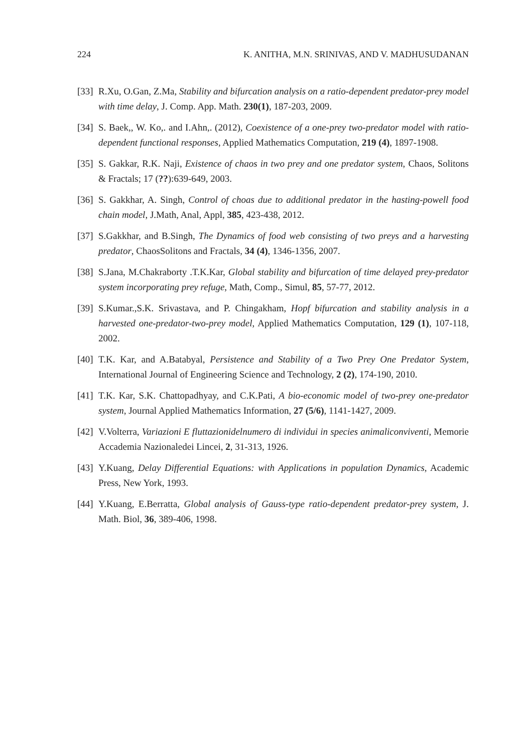224 K. ANITHA, M.N. SRINIVAS, AND V. MADHUSUDANAN
[33] R.Xu, O.Gan, Z.Ma, Stability and bifurcation analysis on a ratio-dependent predator-prey model with time delay, J. Comp. App. Math. 230(1), 187-203, 2009.
[34] S. Baek,, W. Ko,. and I.Ahn,. (2012), Coexistence of a one-prey two-predator model with ratio-dependent functional responses, Applied Mathematics Computation, 219 (4), 1897-1908.
[35] S. Gakkar, R.K. Naji, Existence of chaos in two prey and one predator system, Chaos, Solitons & Fractals; 17 (??):639-649, 2003.
[36] S. Gakkhar, A. Singh, Control of choas due to additional predator in the hasting-powell food chain model, J.Math, Anal, Appl, 385, 423-438, 2012.
[37] S.Gakkhar, and B.Singh, The Dynamics of food web consisting of two preys and a harvesting predator, ChaosSolitons and Fractals, 34 (4), 1346-1356, 2007.
[38] S.Jana, M.Chakraborty .T.K.Kar, Global stability and bifurcation of time delayed prey-predator system incorporating prey refuge, Math, Comp., Simul, 85, 57-77, 2012.
[39] S.Kumar.,S.K. Srivastava, and P. Chingakham, Hopf bifurcation and stability analysis in a harvested one-predator-two-prey model, Applied Mathematics Computation, 129 (1), 107-118, 2002.
[40] T.K. Kar, and A.Batabyal, Persistence and Stability of a Two Prey One Predator System, International Journal of Engineering Science and Technology, 2 (2), 174-190, 2010.
[41] T.K. Kar, S.K. Chattopadhyay, and C.K.Pati, A bio-economic model of two-prey one-predator system, Journal Applied Mathematics Information, 27 (5/6), 1141-1427, 2009.
[42] V.Volterra, Variazioni E fluttazionidelnumero di individui in species animaliconviventi, Memorie Accademia Nazionaledei Lincei, 2, 31-313, 1926.
[43] Y.Kuang, Delay Differential Equations: with Applications in population Dynamics, Academic Press, New York, 1993.
[44] Y.Kuang, E.Berratta, Global analysis of Gauss-type ratio-dependent predator-prey system, J. Math. Biol, 36, 389-406, 1998.